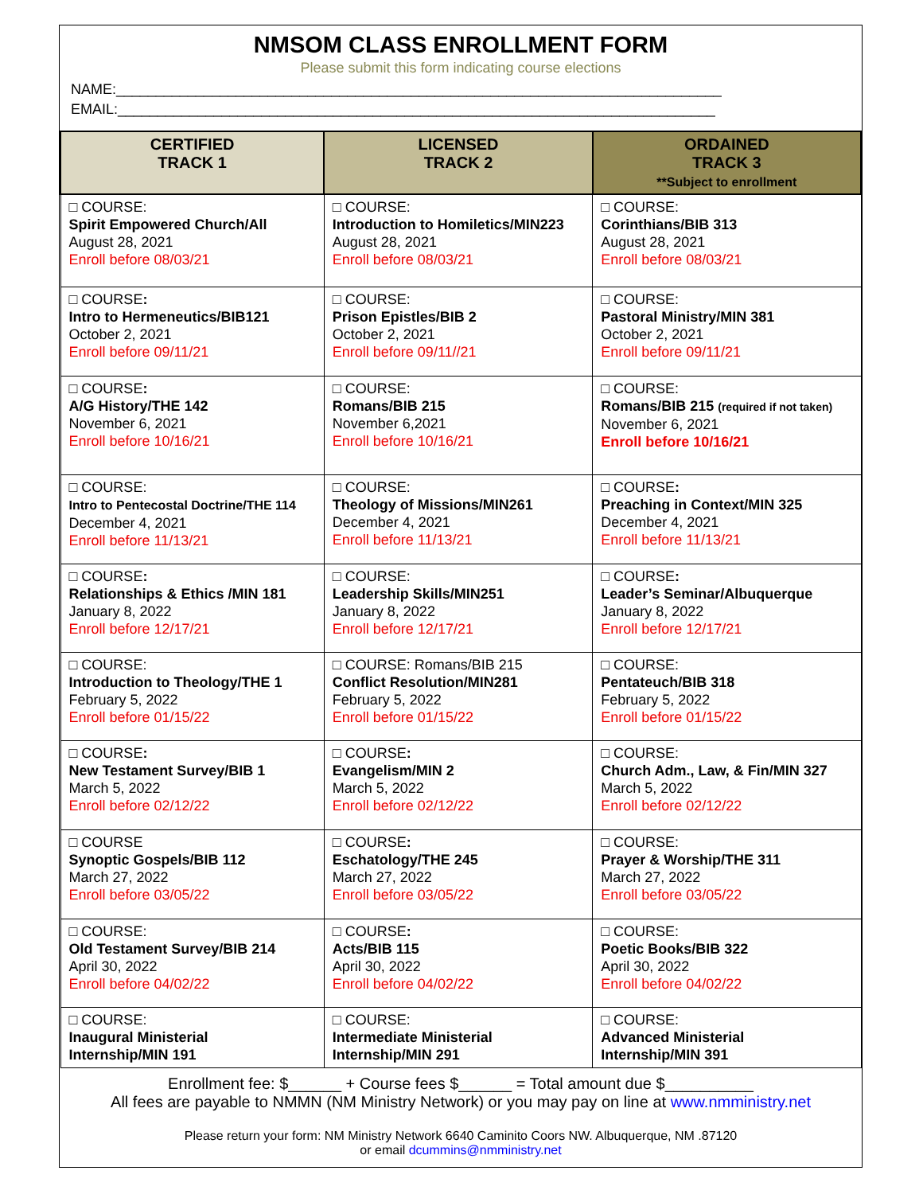NMSOM CLASS ENROLLMENT FORM
Please submit this form indicating course elections
NAME:____________________________________________________________________________
EMAIL:___________________________________________________________________________
| CERTIFIED TRACK 1 | LICENSED TRACK 2 | ORDAINED TRACK 3 **Subject to enrollment |
| --- | --- | --- |
| □ COURSE: Spirit Empowered Church/All August 28, 2021 Enroll before 08/03/21 | □ COURSE: Introduction to Homiletics/MIN223 August 28, 2021 Enroll before 08/03/21 | □ COURSE: Corinthians/BIB 313 August 28, 2021 Enroll before 08/03/21 |
| □ COURSE : Intro to Hermeneutics/BIB121 October 2, 2021 Enroll before 09/11/21 | □ COURSE: Prison Epistles/BIB 2 October 2, 2021 Enroll before 09/11//21 | □ COURSE: Pastoral Ministry/MIN 381 October 2, 2021 Enroll before 09/11/21 |
| □ COURSE : A/G History/THE 142 November 6, 2021 Enroll before 10/16/21 | □ COURSE: Romans/BIB 215 November 6,2021 Enroll before 10/16/21 | □ COURSE: Romans/BIB 215 (required if not taken) November 6, 2021 Enroll before 10/16/21 |
| □ COURSE: Intro to Pentecostal Doctrine/THE 114 December 4, 2021 Enroll before 11/13/21 | □ COURSE: Theology of Missions/MIN261 December 4, 2021 Enroll before 11/13/21 | □ COURSE : Preaching in Context/MIN 325 December 4, 2021 Enroll before 11/13/21 |
| □ COURSE : Relationships & Ethics /MIN 181 January 8, 2022 Enroll before 12/17/21 | □ COURSE: Leadership Skills/MIN251 January 8, 2022 Enroll before 12/17/21 | □ COURSE : Leader’s Seminar/Albuquerque January 8, 2022 Enroll before 12/17/21 |
| □ COURSE: Introduction to Theology/THE 1 February 5, 2022 Enroll before 01/15/22 | □ COURSE: Romans/BIB 215 Conflict Resolution/MIN281 February 5, 2022 Enroll before 01/15/22 | □ COURSE: Pentateuch/BIB 318 February 5, 2022 Enroll before 01/15/22 |
| □ COURSE : New Testament Survey/BIB 1 March 5, 2022 Enroll before 02/12/22 | □ COURSE : Evangelism/MIN 2 March 5, 2022 Enroll before 02/12/22 | □ COURSE: Church Adm., Law, & Fin/MIN 327 March 5, 2022 Enroll before 02/12/22 |
| □ COURSE Synoptic Gospels/BIB 112 March 27, 2022 Enroll before 03/05/22 | □ COURSE : Eschatology/THE 245 March 27, 2022 Enroll before 03/05/22 | □ COURSE: Prayer & Worship/THE 311 March 27, 2022 Enroll before 03/05/22 |
| □ COURSE: Old Testament Survey/BIB 214 April 30, 2022 Enroll before 04/02/22 | □ COURSE : Acts/BIB 115 April 30, 2022 Enroll before 04/02/22 | □ COURSE: Poetic Books/BIB 322 April 30, 2022 Enroll before 04/02/22 |
| □ COURSE: Inaugural Ministerial Internship/MIN 191 | □ COURSE: Intermediate Ministerial Internship/MIN 291 | □ COURSE: Advanced Ministerial Internship/MIN 391 |
Enrollment fee: $______ + Course fees $______ = Total amount due $__________
All fees are payable to NMMN (NM Ministry Network) or you may pay on line at www.nmministry.net
Please return your form: NM Ministry Network 6640 Caminito Coors NW. Albuquerque, NM .87120
or email dcummins@nmministry.net